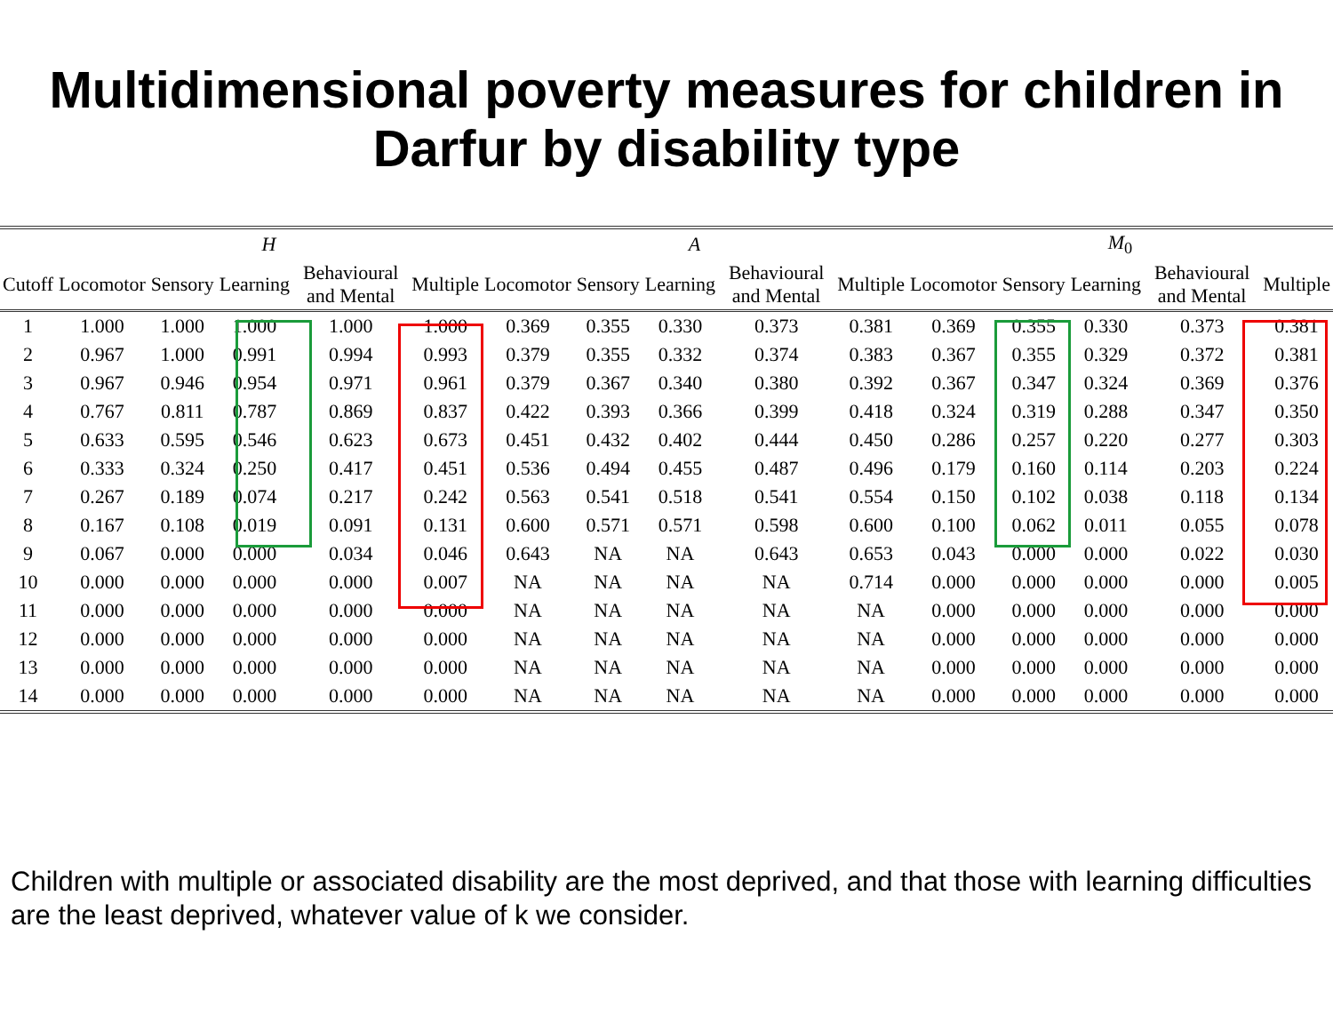Multidimensional poverty measures for children in
Darfur by disability type
| | H | | | | | A | | | | | M<sub>0</sub> | | | | |
| --- | --- | --- | --- | --- | --- | --- | --- | --- | --- | --- | --- | --- | --- | --- | --- |
| Cutoff | Locomotor | Sensory | Learning | Behavioural and Mental | Multiple | Locomotor | Sensory | Learning | Behavioural and Mental | Multiple | Locomotor | Sensory | Learning | Behavioural and Mental | Multiple |
| 1 | 1.000 | 1.000 | 1.000 | 1.000 | 1.000 | 0.369 | 0.355 | 0.330 | 0.373 | 0.381 | 0.369 | 0.355 | 0.330 | 0.373 | 0.381 |
| 2 | 0.967 | 1.000 | 0.991 | 0.994 | 0.993 | 0.379 | 0.355 | 0.332 | 0.374 | 0.383 | 0.367 | 0.355 | 0.329 | 0.372 | 0.381 |
| 3 | 0.967 | 0.946 | 0.954 | 0.971 | 0.961 | 0.379 | 0.367 | 0.340 | 0.380 | 0.392 | 0.367 | 0.347 | 0.324 | 0.369 | 0.376 |
| 4 | 0.767 | 0.811 | 0.787 | 0.869 | 0.837 | 0.422 | 0.393 | 0.366 | 0.399 | 0.418 | 0.324 | 0.319 | 0.288 | 0.347 | 0.350 |
| 5 | 0.633 | 0.595 | 0.546 | 0.623 | 0.673 | 0.451 | 0.432 | 0.402 | 0.444 | 0.450 | 0.286 | 0.257 | 0.220 | 0.277 | 0.303 |
| 6 | 0.333 | 0.324 | 0.250 | 0.417 | 0.451 | 0.536 | 0.494 | 0.455 | 0.487 | 0.496 | 0.179 | 0.160 | 0.114 | 0.203 | 0.224 |
| 7 | 0.267 | 0.189 | 0.074 | 0.217 | 0.242 | 0.563 | 0.541 | 0.518 | 0.541 | 0.554 | 0.150 | 0.102 | 0.038 | 0.118 | 0.134 |
| 8 | 0.167 | 0.108 | 0.019 | 0.091 | 0.131 | 0.600 | 0.571 | 0.571 | 0.598 | 0.600 | 0.100 | 0.062 | 0.011 | 0.055 | 0.078 |
| 9 | 0.067 | 0.000 | 0.000 | 0.034 | 0.046 | 0.643 | NA | NA | 0.643 | 0.653 | 0.043 | 0.000 | 0.000 | 0.022 | 0.030 |
| 10 | 0.000 | 0.000 | 0.000 | 0.000 | 0.007 | NA | NA | NA | NA | 0.714 | 0.000 | 0.000 | 0.000 | 0.000 | 0.005 |
| 11 | 0.000 | 0.000 | 0.000 | 0.000 | 0.000 | NA | NA | NA | NA | NA | 0.000 | 0.000 | 0.000 | 0.000 | 0.000 |
| 12 | 0.000 | 0.000 | 0.000 | 0.000 | 0.000 | NA | NA | NA | NA | NA | 0.000 | 0.000 | 0.000 | 0.000 | 0.000 |
| 13 | 0.000 | 0.000 | 0.000 | 0.000 | 0.000 | NA | NA | NA | NA | NA | 0.000 | 0.000 | 0.000 | 0.000 | 0.000 |
| 14 | 0.000 | 0.000 | 0.000 | 0.000 | 0.000 | NA | NA | NA | NA | NA | 0.000 | 0.000 | 0.000 | 0.000 | 0.000 |
Children with multiple or associated disability are the most deprived, and that those with learning difficulties are the least deprived, whatever value of k we consider.